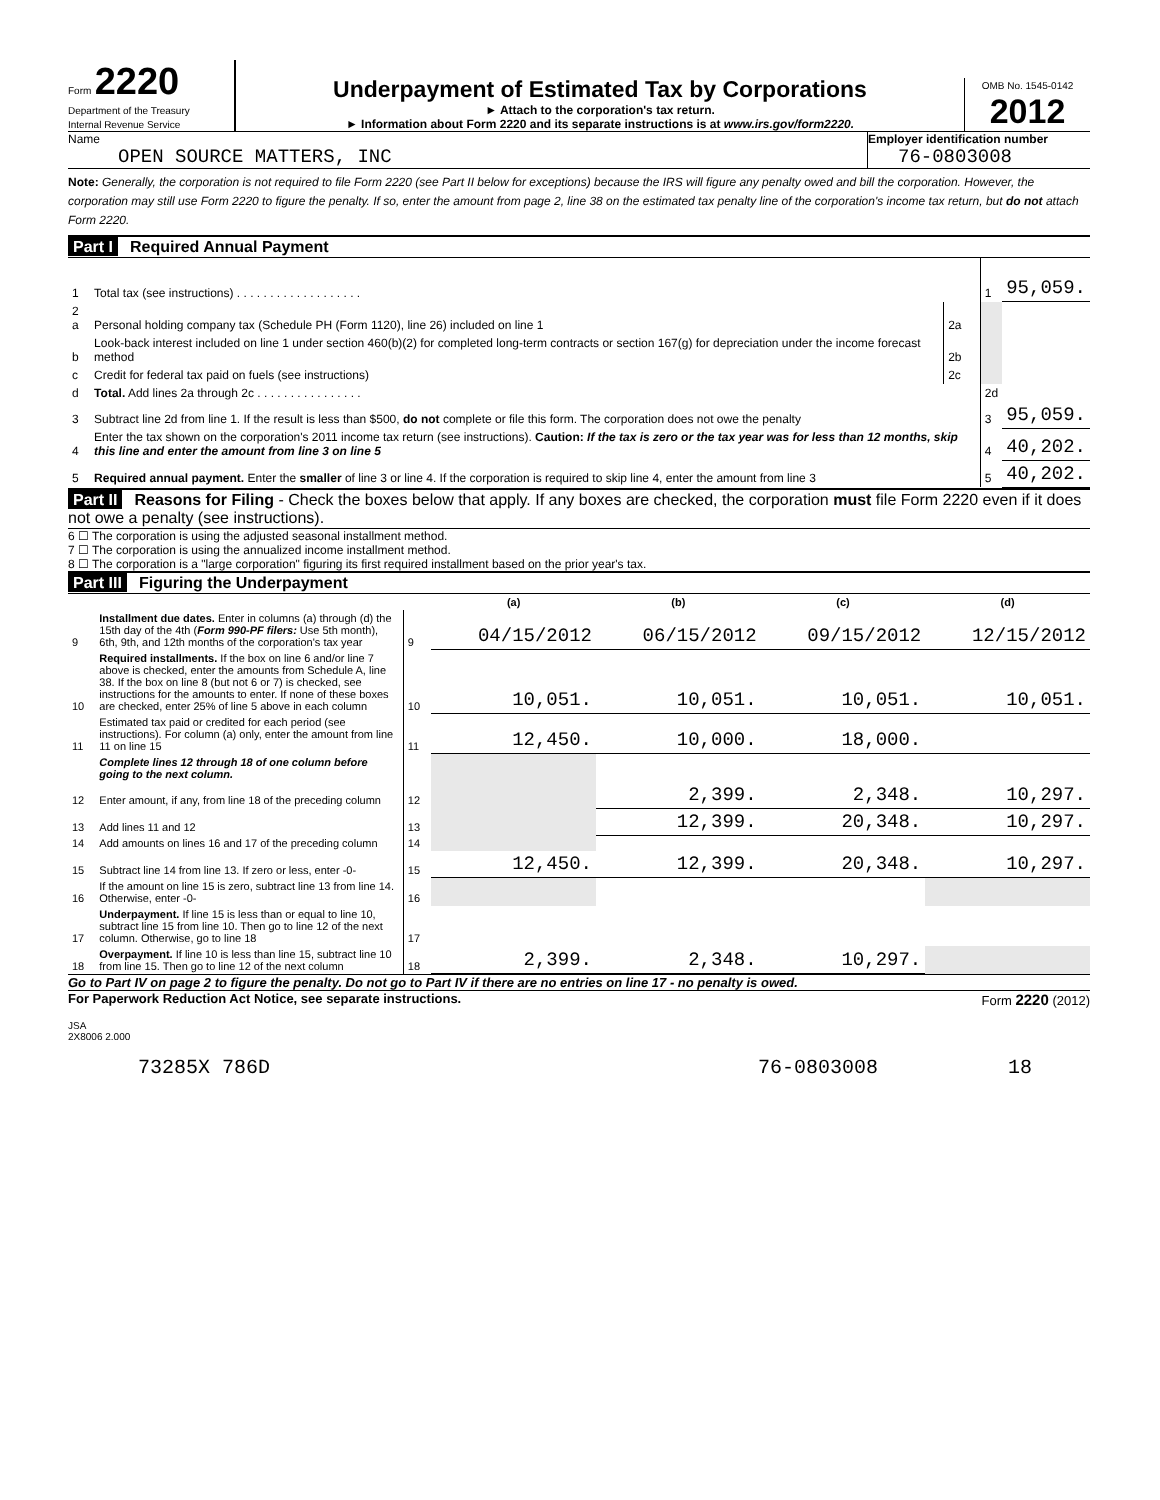Form 2220
Department of the Treasury
Internal Revenue Service
Underpayment of Estimated Tax by Corporations
► Attach to the corporation's tax return.
► Information about Form 2220 and its separate instructions is at www.irs.gov/form2220.
OMB No. 1545-0142
2012
Name
OPEN SOURCE MATTERS, INC
Employer identification number
76-0803008
Note: Generally, the corporation is not required to file Form 2220 (see Part II below for exceptions) because the IRS will figure any penalty owed and bill the corporation. However, the corporation may still use Form 2220 to figure the penalty. If so, enter the amount from page 2, line 38 on the estimated tax penalty line of the corporation's income tax return, but do not attach Form 2220.
Part I Required Annual Payment
| 1 | Total tax (see instructions) . . . . . . . . . . . . . . . . . . . | | | 1 | 95,059. |
| 2 a | Personal holding company tax (Schedule PH (Form 1120), line 26) included on line 1 | 2a | | | |
| b | Look-back interest included on line 1 under section 460(b)(2) for completed long-term contracts or section 167(g) for depreciation under the income forecast method | 2b | | | |
| c | Credit for federal tax paid on fuels (see instructions) | 2c | | | |
| d | Total. Add lines 2a through 2c . . . . . . . . . . . . . . . . | | | 2d | |
| 3 | Subtract line 2d from line 1. If the result is less than $500, do not complete or file this form. The corporation does not owe the penalty | | | 3 | 95,059. |
| 4 | Enter the tax shown on the corporation's 2011 income tax return (see instructions). Caution: If the tax is zero or the tax year was for less than 12 months, skip this line and enter the amount from line 3 on line 5 | | | 4 | 40,202. |
| 5 | Required annual payment. Enter the smaller of line 3 or line 4. If the corporation is required to skip line 4, enter the amount from line 3 | | | 5 | 40,202. |
Part II Reasons for Filing - Check the boxes below that apply. If any boxes are checked, the corporation must file Form 2220 even if it does not owe a penalty (see instructions).
6 ☐ The corporation is using the adjusted seasonal installment method.
7 ☐ The corporation is using the annualized income installment method.
8 ☐ The corporation is a "large corporation" figuring its first required installment based on the prior year's tax.
Part III Figuring the Underpayment
| | | | (a) | (b) | (c) | (d) |
| --- | --- | --- | --- | --- | --- | --- |
| 9 | Installment due dates. Enter in columns (a) through (d) the 15th day of the 4th ( Form 990-PF filers: Use 5th month), 6th, 9th, and 12th months of the corporation's tax year | 9 | 04/15/2012 | 06/15/2012 | 09/15/2012 | 12/15/2012 |
| 10 | Required installments. If the box on line 6 and/or line 7 above is checked, enter the amounts from Schedule A, line 38. If the box on line 8 (but not 6 or 7) is checked, see instructions for the amounts to enter. If none of these boxes are checked, enter 25% of line 5 above in each column | 10 | 10,051. | 10,051. | 10,051. | 10,051. |
| 11 | Estimated tax paid or credited for each period (see instructions). For column (a) only, enter the amount from line 11 on line 15 | 11 | 12,450. | 10,000. | 18,000. | |
| | Complete lines 12 through 18 of one column before going to the next column. | | | | | |
| 12 | Enter amount, if any, from line 18 of the preceding column | 12 | | 2,399. | 2,348. | 10,297. |
| 13 | Add lines 11 and 12 | 13 | | 12,399. | 20,348. | 10,297. |
| 14 | Add amounts on lines 16 and 17 of the preceding column | 14 | | | | |
| 15 | Subtract line 14 from line 13. If zero or less, enter -0- | 15 | 12,450. | 12,399. | 20,348. | 10,297. |
| 16 | If the amount on line 15 is zero, subtract line 13 from line 14. Otherwise, enter -0- | 16 | | | | |
| 17 | Underpayment. If line 15 is less than or equal to line 10, subtract line 15 from line 10. Then go to line 12 of the next column. Otherwise, go to line 18 | 17 | | | | |
| 18 | Overpayment. If line 10 is less than line 15, subtract line 10 from line 15. Then go to line 12 of the next column | 18 | 2,399. | 2,348. | 10,297. | |
Go to Part IV on page 2 to figure the penalty. Do not go to Part IV if there are no entries on line 17 - no penalty is owed.
For Paperwork Reduction Act Notice, see separate instructions. Form 2220 (2012)
JSA
2X8006 2.000
73285X 786D 76-0803008 18